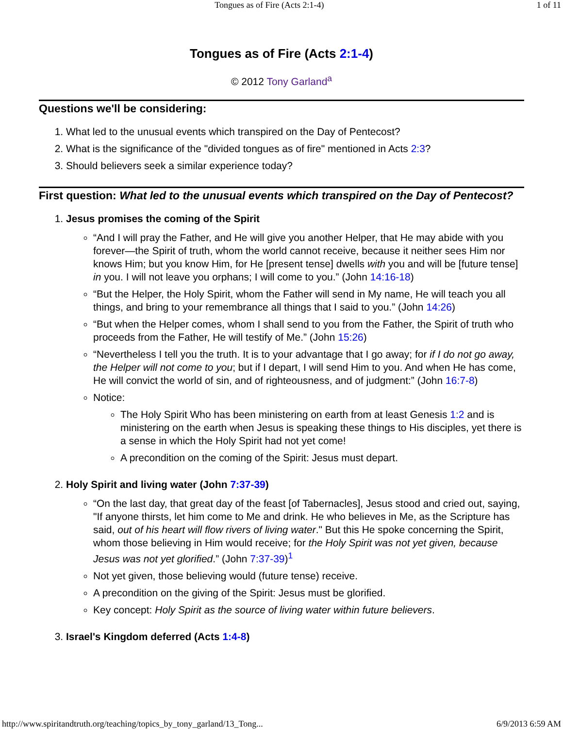Tongues as of Fire (Acts 2:1-4) 1 of 11
Tongues as of Fire (Acts 2:1-4)
© 2012 Tony Garland<sup>a</sup>
Questions we'll be considering:
1. What led to the unusual events which transpired on the Day of Pentecost?
2. What is the significance of the "divided tongues as of fire" mentioned in Acts 2:3?
3. Should believers seek a similar experience today?
First question: What led to the unusual events which transpired on the Day of Pentecost?
1. Jesus promises the coming of the Spirit
“And I will pray the Father, and He will give you another Helper, that He may abide with you forever—the Spirit of truth, whom the world cannot receive, because it neither sees Him nor knows Him; but you know Him, for He [present tense] dwells with you and will be [future tense] in you. I will not leave you orphans; I will come to you.” (John 14:16-18)
“But the Helper, the Holy Spirit, whom the Father will send in My name, He will teach you all things, and bring to your remembrance all things that I said to you.” (John 14:26)
“But when the Helper comes, whom I shall send to you from the Father, the Spirit of truth who proceeds from the Father, He will testify of Me.” (John 15:26)
“Nevertheless I tell you the truth. It is to your advantage that I go away; for if I do not go away, the Helper will not come to you; but if I depart, I will send Him to you. And when He has come, He will convict the world of sin, and of righteousness, and of judgment:” (John 16:7-8)
Notice:
The Holy Spirit Who has been ministering on earth from at least Genesis 1:2 and is ministering on the earth when Jesus is speaking these things to His disciples, yet there is a sense in which the Holy Spirit had not yet come!
A precondition on the coming of the Spirit: Jesus must depart.
2. Holy Spirit and living water (John 7:37-39)
“On the last day, that great day of the feast [of Tabernacles], Jesus stood and cried out, saying, "If anyone thirsts, let him come to Me and drink. He who believes in Me, as the Scripture has said, out of his heart will flow rivers of living water." But this He spoke concerning the Spirit, whom those believing in Him would receive; for the Holy Spirit was not yet given, because Jesus was not yet glorified.” (John 7:37-39)<sup>1</sup>
Not yet given, those believing would (future tense) receive.
A precondition on the giving of the Spirit: Jesus must be glorified.
Key concept: Holy Spirit as the source of living water within future believers.
3. Israel's Kingdom deferred (Acts 1:4-8)
http://www.spiritandtruth.org/teaching/topics_by_tony_garland/13_Tong... 6/9/2013 6:59 AM